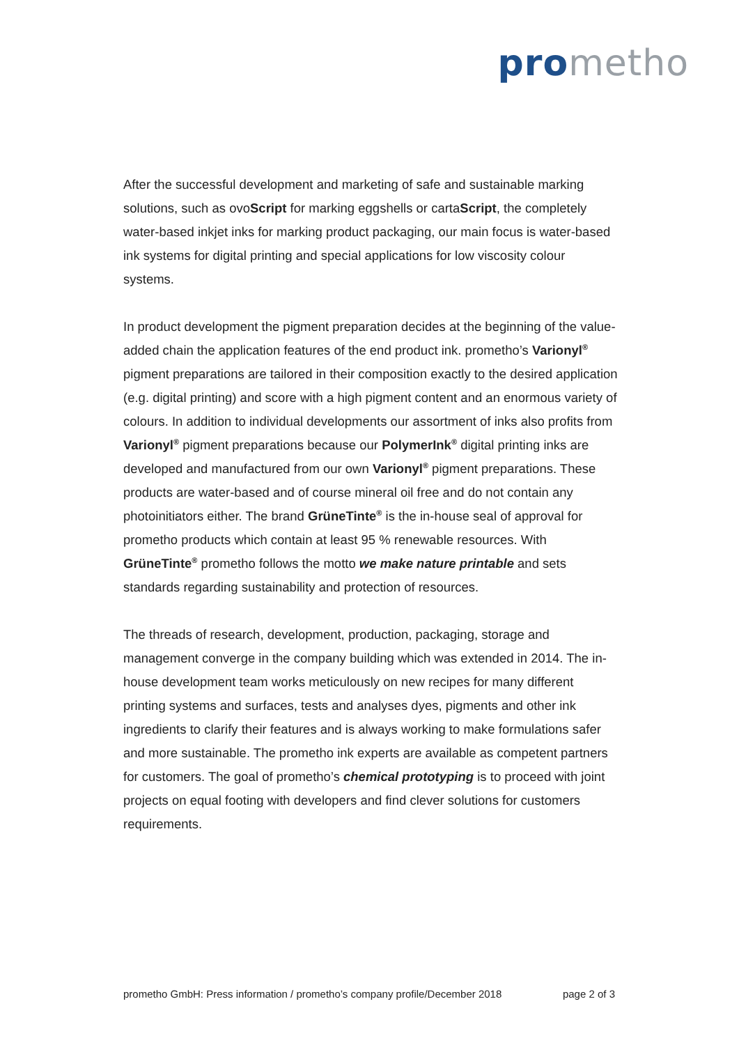prometho
After the successful development and marketing of safe and sustainable marking solutions, such as ovoScript for marking eggshells or cartaScript, the completely water-based inkjet inks for marking product packaging, our main focus is water-based ink systems for digital printing and special applications for low viscosity colour systems.
In product development the pigment preparation decides at the beginning of the value-added chain the application features of the end product ink. prometho’s Varionyl<sup>®</sup> pigment preparations are tailored in their composition exactly to the desired application (e.g. digital printing) and score with a high pigment content and an enormous variety of colours. In addition to individual developments our assortment of inks also profits from Varionyl<sup>®</sup> pigment preparations because our PolymerInk<sup>®</sup> digital printing inks are developed and manufactured from our own Varionyl<sup>®</sup> pigment preparations. These products are water-based and of course mineral oil free and do not contain any photoinitiators either. The brand GrüneTinte<sup>®</sup> is the in-house seal of approval for prometho products which contain at least 95 % renewable resources. With GrüneTinte<sup>®</sup> prometho follows the motto we make nature printable and sets standards regarding sustainability and protection of resources.
The threads of research, development, production, packaging, storage and management converge in the company building which was extended in 2014. The in-house development team works meticulously on new recipes for many different printing systems and surfaces, tests and analyses dyes, pigments and other ink ingredients to clarify their features and is always working to make formulations safer and more sustainable. The prometho ink experts are available as competent partners for customers. The goal of prometho’s chemical prototyping is to proceed with joint projects on equal footing with developers and find clever solutions for customers requirements.
prometho GmbH: Press information / prometho’s company profile/December 2018 page 2 of 3